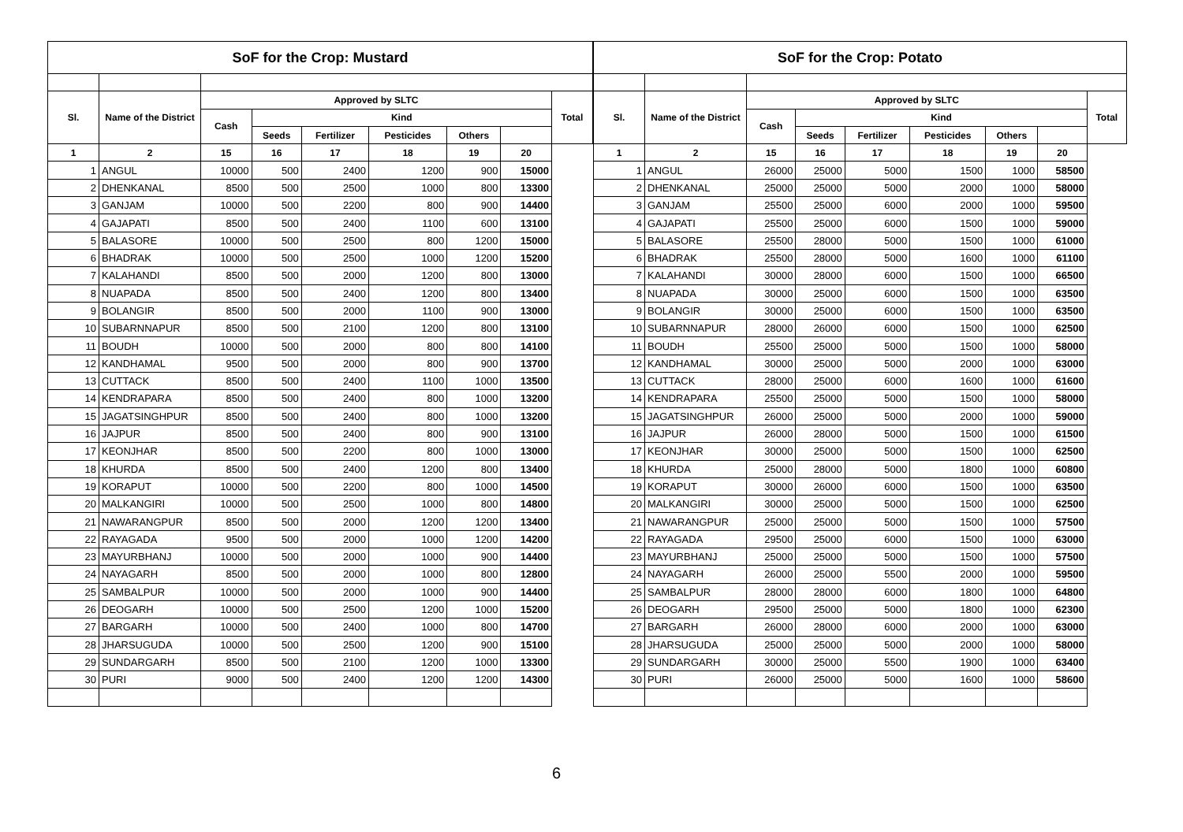| SoF for the Crop: Mustard | | | | | | | | |
| --- | --- | --- | --- | --- | --- | --- | --- | --- |
| Sl. | Name of the District | Approved by SLTC | | | | | | Total |
| | | Cash | Kind | | | | | |
| | | | Seeds | Fertilizer | Pesticides | Others | | |
| 1 | 2 | 15 | 16 | 17 | 18 | 19 | 20 | |
| 1 | ANGUL | 10000 | 500 | 2400 | 1200 | 900 | 15000 | |
| 2 | DHENKANAL | 8500 | 500 | 2500 | 1000 | 800 | 13300 | |
| 3 | GANJAM | 10000 | 500 | 2200 | 800 | 900 | 14400 | |
| 4 | GAJAPATI | 8500 | 500 | 2400 | 1100 | 600 | 13100 | |
| 5 | BALASORE | 10000 | 500 | 2500 | 800 | 1200 | 15000 | |
| 6 | BHADRAK | 10000 | 500 | 2500 | 1000 | 1200 | 15200 | |
| 7 | KALAHANDI | 8500 | 500 | 2000 | 1200 | 800 | 13000 | |
| 8 | NUAPADA | 8500 | 500 | 2400 | 1200 | 800 | 13400 | |
| 9 | BOLANGIR | 8500 | 500 | 2000 | 1100 | 900 | 13000 | |
| 10 | SUBARNNAPUR | 8500 | 500 | 2100 | 1200 | 800 | 13100 | |
| 11 | BOUDH | 10000 | 500 | 2000 | 800 | 800 | 14100 | |
| 12 | KANDHAMAL | 9500 | 500 | 2000 | 800 | 900 | 13700 | |
| 13 | CUTTACK | 8500 | 500 | 2400 | 1100 | 1000 | 13500 | |
| 14 | KENDRAPARA | 8500 | 500 | 2400 | 800 | 1000 | 13200 | |
| 15 | JAGATSINGHPUR | 8500 | 500 | 2400 | 800 | 1000 | 13200 | |
| 16 | JAJPUR | 8500 | 500 | 2400 | 800 | 900 | 13100 | |
| 17 | KEONJHAR | 8500 | 500 | 2200 | 800 | 1000 | 13000 | |
| 18 | KHURDA | 8500 | 500 | 2400 | 1200 | 800 | 13400 | |
| 19 | KORAPUT | 10000 | 500 | 2200 | 800 | 1000 | 14500 | |
| 20 | MALKANGIRI | 10000 | 500 | 2500 | 1000 | 800 | 14800 | |
| 21 | NAWARANGPUR | 8500 | 500 | 2000 | 1200 | 1200 | 13400 | |
| 22 | RAYAGADA | 9500 | 500 | 2000 | 1000 | 1200 | 14200 | |
| 23 | MAYURBHANJ | 10000 | 500 | 2000 | 1000 | 900 | 14400 | |
| 24 | NAYAGARH | 8500 | 500 | 2000 | 1000 | 800 | 12800 | |
| 25 | SAMBALPUR | 10000 | 500 | 2000 | 1000 | 900 | 14400 | |
| 26 | DEOGARH | 10000 | 500 | 2500 | 1200 | 1000 | 15200 | |
| 27 | BARGARH | 10000 | 500 | 2400 | 1000 | 800 | 14700 | |
| 28 | JHARSUGUDA | 10000 | 500 | 2500 | 1200 | 900 | 15100 | |
| 29 | SUNDARGARH | 8500 | 500 | 2100 | 1200 | 1000 | 13300 | |
| 30 | PURI | 9000 | 500 | 2400 | 1200 | 1200 | 14300 | |
| SoF for the Crop: Potato | | | | | | | | |
| --- | --- | --- | --- | --- | --- | --- | --- | --- |
| Sl. | Name of the District | Approved by SLTC | | | | | | Total |
| | | Cash | Kind | | | | | |
| | | | Seeds | Fertilizer | Pesticides | Others | | |
| 1 | 2 | 15 | 16 | 17 | 18 | 19 | 20 | |
| 1 | ANGUL | 26000 | 25000 | 5000 | 1500 | 1000 | 58500 | |
| 2 | DHENKANAL | 25000 | 25000 | 5000 | 2000 | 1000 | 58000 | |
| 3 | GANJAM | 25500 | 25000 | 6000 | 2000 | 1000 | 59500 | |
| 4 | GAJAPATI | 25500 | 25000 | 6000 | 1500 | 1000 | 59000 | |
| 5 | BALASORE | 25500 | 28000 | 5000 | 1500 | 1000 | 61000 | |
| 6 | BHADRAK | 25500 | 28000 | 5000 | 1600 | 1000 | 61100 | |
| 7 | KALAHANDI | 30000 | 28000 | 6000 | 1500 | 1000 | 66500 | |
| 8 | NUAPADA | 30000 | 25000 | 6000 | 1500 | 1000 | 63500 | |
| 9 | BOLANGIR | 30000 | 25000 | 6000 | 1500 | 1000 | 63500 | |
| 10 | SUBARNNAPUR | 28000 | 26000 | 6000 | 1500 | 1000 | 62500 | |
| 11 | BOUDH | 25500 | 25000 | 5000 | 1500 | 1000 | 58000 | |
| 12 | KANDHAMAL | 30000 | 25000 | 5000 | 2000 | 1000 | 63000 | |
| 13 | CUTTACK | 28000 | 25000 | 6000 | 1600 | 1000 | 61600 | |
| 14 | KENDRAPARA | 25500 | 25000 | 5000 | 1500 | 1000 | 58000 | |
| 15 | JAGATSINGHPUR | 26000 | 25000 | 5000 | 2000 | 1000 | 59000 | |
| 16 | JAJPUR | 26000 | 28000 | 5000 | 1500 | 1000 | 61500 | |
| 17 | KEONJHAR | 30000 | 25000 | 5000 | 1500 | 1000 | 62500 | |
| 18 | KHURDA | 25000 | 28000 | 5000 | 1800 | 1000 | 60800 | |
| 19 | KORAPUT | 30000 | 26000 | 6000 | 1500 | 1000 | 63500 | |
| 20 | MALKANGIRI | 30000 | 25000 | 5000 | 1500 | 1000 | 62500 | |
| 21 | NAWARANGPUR | 25000 | 25000 | 5000 | 1500 | 1000 | 57500 | |
| 22 | RAYAGADA | 29500 | 25000 | 6000 | 1500 | 1000 | 63000 | |
| 23 | MAYURBHANJ | 25000 | 25000 | 5000 | 1500 | 1000 | 57500 | |
| 24 | NAYAGARH | 26000 | 25000 | 5500 | 2000 | 1000 | 59500 | |
| 25 | SAMBALPUR | 28000 | 28000 | 6000 | 1800 | 1000 | 64800 | |
| 26 | DEOGARH | 29500 | 25000 | 5000 | 1800 | 1000 | 62300 | |
| 27 | BARGARH | 26000 | 28000 | 6000 | 2000 | 1000 | 63000 | |
| 28 | JHARSUGUDA | 25000 | 25000 | 5000 | 2000 | 1000 | 58000 | |
| 29 | SUNDARGARH | 30000 | 25000 | 5500 | 1900 | 1000 | 63400 | |
| 30 | PURI | 26000 | 25000 | 5000 | 1600 | 1000 | 58600 | |
6